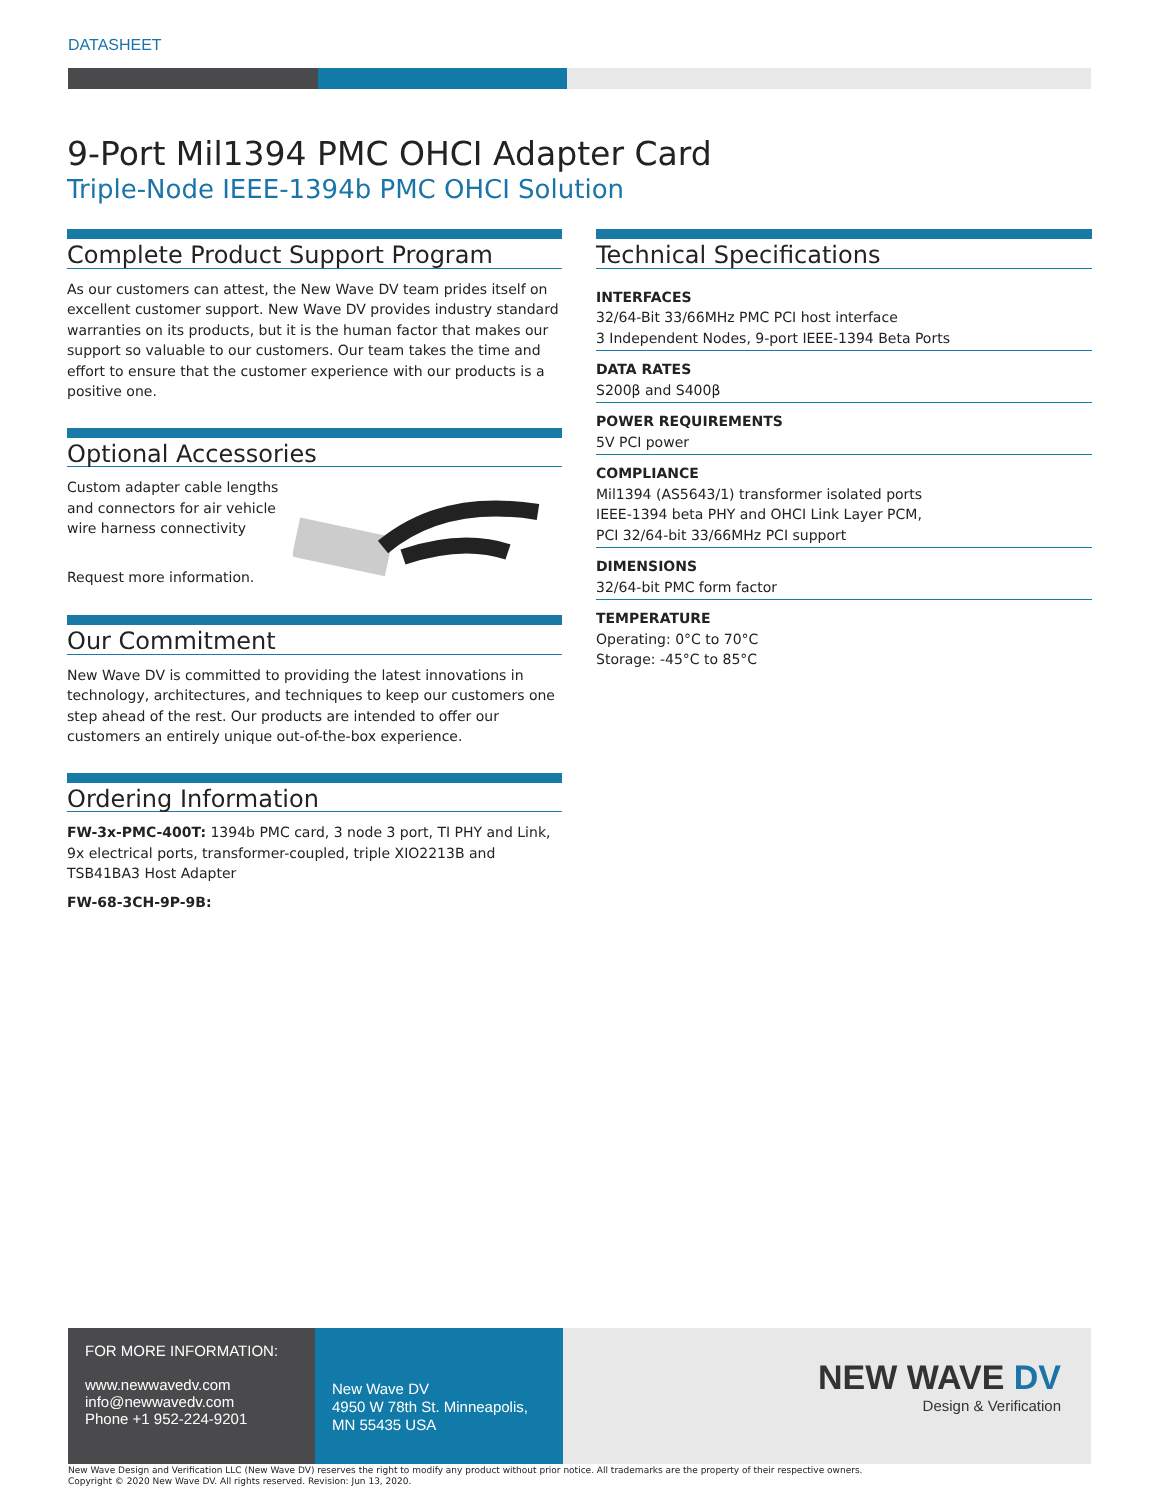DATASHEET
9-Port Mil1394 PMC OHCI Adapter Card
Triple-Node IEEE-1394b PMC OHCI Solution
Complete Product Support Program
As our customers can attest, the New Wave DV team prides itself on excellent customer support. New Wave DV provides industry standard warranties on its products, but it is the human factor that makes our support so valuable to our customers. Our team takes the time and effort to ensure that the customer experience with our products is a positive one.
Optional Accessories
Custom adapter cable lengths and connectors for air vehicle wire harness connectivity
Request more information.
Our Commitment
New Wave DV is committed to providing the latest innovations in technology, architectures, and techniques to keep our customers one step ahead of the rest. Our products are intended to offer our customers an entirely unique out-of-the-box experience.
Ordering Information
FW-3x-PMC-400T: 1394b PMC card, 3 node 3 port, TI PHY and Link, 9x electrical ports, transformer-coupled, triple XIO2213B and TSB41BA3 Host Adapter
FW-68-3CH-9P-9B:
Technical Specifications
INTERFACES
32/64-Bit 33/66MHz PMC PCI host interface
3 Independent Nodes, 9-port IEEE-1394 Beta Ports
DATA RATES
S200β and S400β
POWER REQUIREMENTS
5V PCI power
COMPLIANCE
Mil1394 (AS5643/1) transformer isolated ports
IEEE-1394 beta PHY and OHCI Link Layer PCM,
PCI 32/64-bit 33/66MHz PCI support
DIMENSIONS
32/64-bit PMC form factor
TEMPERATURE
Operating: 0°C to 70°C
Storage: -45°C to 85°C
FOR MORE INFORMATION:
www.newwavedv.com
info@newwavedv.com
Phone +1 952-224-9201
New Wave DV
4950 W 78th St. Minneapolis,
MN 55435 USA
NEW WAVE DV
Design & Verification
New Wave Design and Verification LLC (New Wave DV) reserves the right to modify any product without prior notice. All trademarks are the property of their respective owners.
Copyright © 2020 New Wave DV. All rights reserved. Revision: Jun 13, 2020.